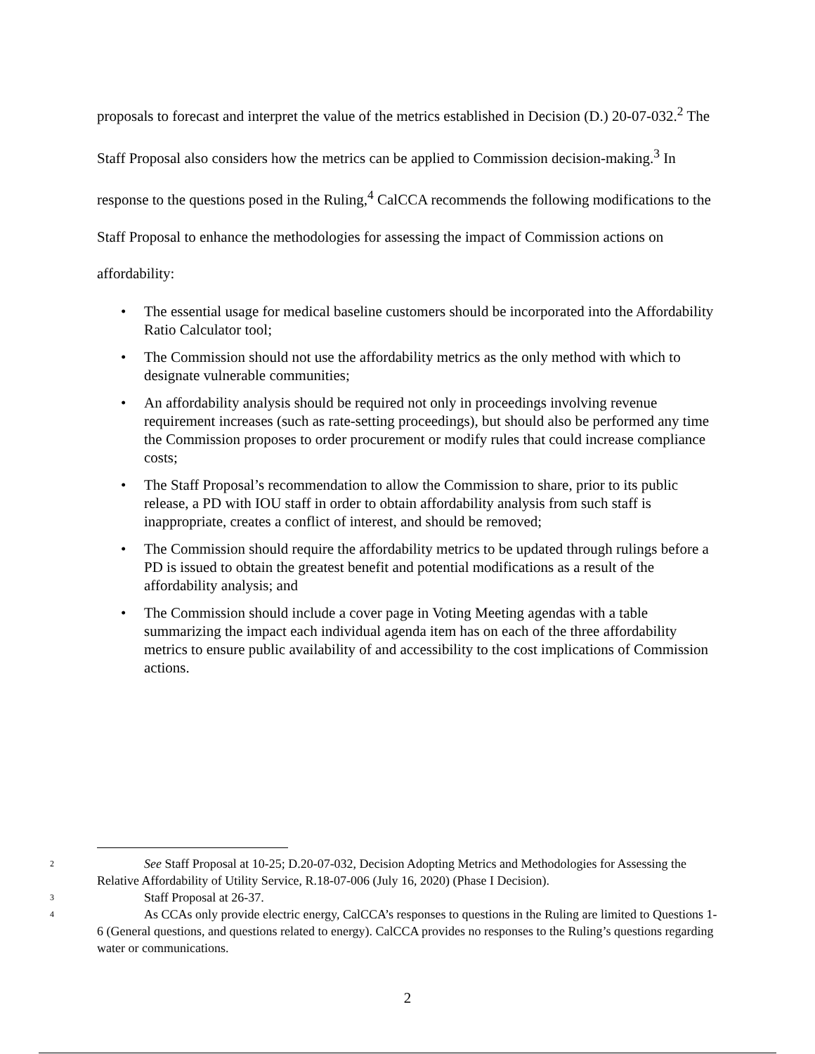proposals to forecast and interpret the value of the metrics established in Decision (D.) 20-07-032.<sup>2</sup> The Staff Proposal also considers how the metrics can be applied to Commission decision-making.<sup>3</sup> In response to the questions posed in the Ruling,<sup>4</sup> CalCCA recommends the following modifications to the Staff Proposal to enhance the methodologies for assessing the impact of Commission actions on affordability:
• The essential usage for medical baseline customers should be incorporated into the Affordability Ratio Calculator tool;
• The Commission should not use the affordability metrics as the only method with which to designate vulnerable communities;
• An affordability analysis should be required not only in proceedings involving revenue requirement increases (such as rate-setting proceedings), but should also be performed any time the Commission proposes to order procurement or modify rules that could increase compliance costs;
• The Staff Proposal’s recommendation to allow the Commission to share, prior to its public release, a PD with IOU staff in order to obtain affordability analysis from such staff is inappropriate, creates a conflict of interest, and should be removed;
• The Commission should require the affordability metrics to be updated through rulings before a PD is issued to obtain the greatest benefit and potential modifications as a result of the affordability analysis; and
• The Commission should include a cover page in Voting Meeting agendas with a table summarizing the impact each individual agenda item has on each of the three affordability metrics to ensure public availability of and accessibility to the cost implications of Commission actions.
<sup>2</sup> See Staff Proposal at 10-25; D.20-07-032, Decision Adopting Metrics and Methodologies for Assessing the Relative Affordability of Utility Service, R.18-07-006 (July 16, 2020) (Phase I Decision).
<sup>3</sup> Staff Proposal at 26-37.
<sup>4</sup> As CCAs only provide electric energy, CalCCA’s responses to questions in the Ruling are limited to Questions 1-6 (General questions, and questions related to energy). CalCCA provides no responses to the Ruling’s questions regarding water or communications.
2